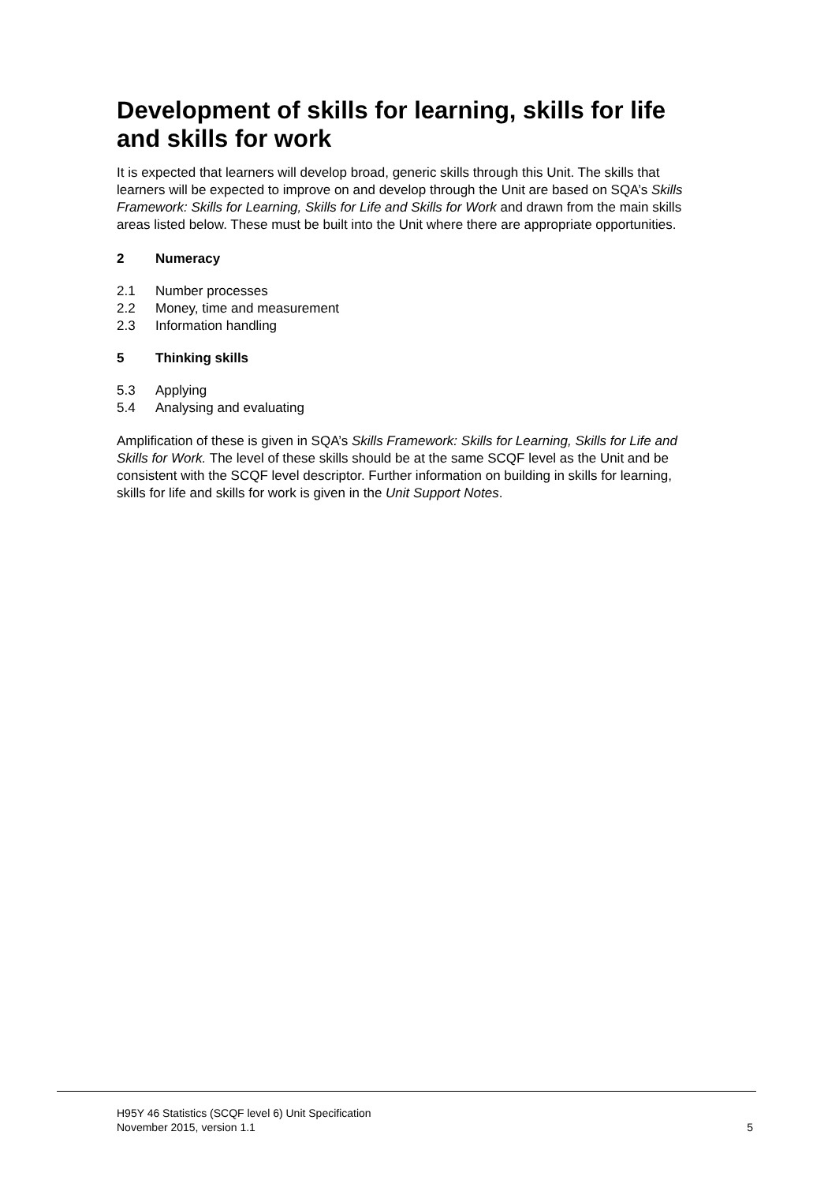Development of skills for learning, skills for life and skills for work
It is expected that learners will develop broad, generic skills through this Unit. The skills that learners will be expected to improve on and develop through the Unit are based on SQA’s Skills Framework: Skills for Learning, Skills for Life and Skills for Work and drawn from the main skills areas listed below. These must be built into the Unit where there are appropriate opportunities.
2 Numeracy
2.1 Number processes
2.2 Money, time and measurement
2.3 Information handling
5 Thinking skills
5.3 Applying
5.4 Analysing and evaluating
Amplification of these is given in SQA’s Skills Framework: Skills for Learning, Skills for Life and Skills for Work. The level of these skills should be at the same SCQF level as the Unit and be consistent with the SCQF level descriptor. Further information on building in skills for learning, skills for life and skills for work is given in the Unit Support Notes.
H95Y 46 Statistics (SCQF level 6) Unit Specification
November 2015, version 1.1 5